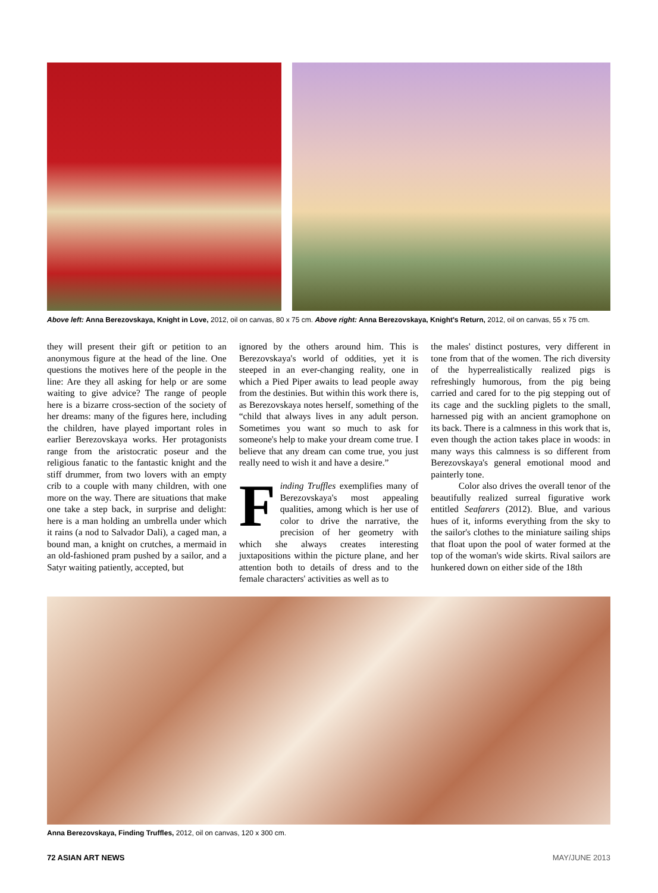Above left: Anna Berezovskaya, Knight in Love, 2012, oil on canvas, 80 x 75 cm. Above right: Anna Berezovskaya, Knight's Return, 2012, oil on canvas, 55 x 75 cm.
they will present their gift or petition to an anonymous figure at the head of the line. One questions the motives here of the people in the line: Are they all asking for help or are some waiting to give advice? The range of people here is a bizarre cross-section of the society of her dreams: many of the figures here, including the children, have played important roles in earlier Berezovskaya works. Her protagonists range from the aristocratic poseur and the religious fanatic to the fantastic knight and the stiff drummer, from two lovers with an empty crib to a couple with many children, with one more on the way. There are situations that make one take a step back, in surprise and delight: here is a man holding an umbrella under which it rains (a nod to Salvador Dali), a caged man, a bound man, a knight on crutches, a mermaid in an old-fashioned pram pushed by a sailor, and a Satyr waiting patiently, accepted, but
ignored by the others around him. This is Berezovskaya's world of oddities, yet it is steeped in an ever-changing reality, one in which a Pied Piper awaits to lead people away from the destinies. But within this work there is, as Berezovskaya notes herself, something of the “child that always lives in any adult person. Sometimes you want so much to ask for someone's help to make your dream come true. I believe that any dream can come true, you just really need to wish it and have a desire.”
Finding Truffles exemplifies many of Berezovskaya's most appealing qualities, among which is her use of color to drive the narrative, the precision of her geometry with which she always creates interesting juxtapositions within the picture plane, and her attention both to details of dress and to the female characters' activities as well as to
the males' distinct postures, very different in tone from that of the women. The rich diversity of the hyperrealistically realized pigs is refreshingly humorous, from the pig being carried and cared for to the pig stepping out of its cage and the suckling piglets to the small, harnessed pig with an ancient gramophone on its back. There is a calmness in this work that is, even though the action takes place in woods: in many ways this calmness is so different from Berezovskaya's general emotional mood and painterly tone.
   Color also drives the overall tenor of the beautifully realized surreal figurative work entitled Seafarers (2012). Blue, and various hues of it, informs everything from the sky to the sailor's clothes to the miniature sailing ships that float upon the pool of water formed at the top of the woman's wide skirts. Rival sailors are hunkered down on either side of the 18th
Anna Berezovskaya, Finding Truffles, 2012, oil on canvas, 120 x 300 cm.
72 ASIAN ART NEWS MAY/JUNE 2013